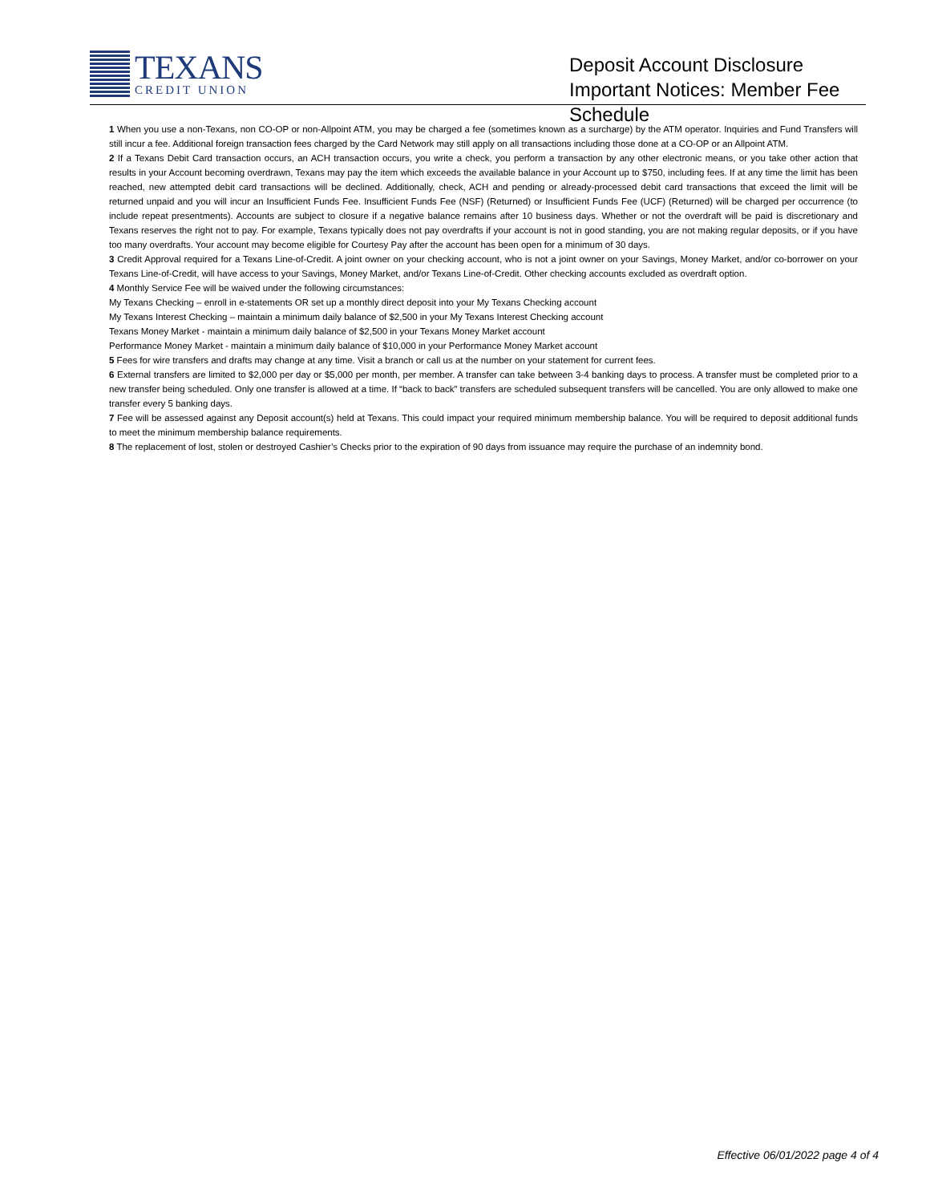TEXANS
CREDIT UNION
Deposit Account Disclosure Important Notices: Member Fee Schedule
1 When you use a non-Texans, non CO-OP or non-Allpoint ATM, you may be charged a fee (sometimes known as a surcharge) by the ATM operator. Inquiries and Fund Transfers will still incur a fee. Additional foreign transaction fees charged by the Card Network may still apply on all transactions including those done at a CO-OP or an Allpoint ATM.
2 If a Texans Debit Card transaction occurs, an ACH transaction occurs, you write a check, you perform a transaction by any other electronic means, or you take other action that results in your Account becoming overdrawn, Texans may pay the item which exceeds the available balance in your Account up to $750, including fees. If at any time the limit has been reached, new attempted debit card transactions will be declined. Additionally, check, ACH and pending or already-processed debit card transactions that exceed the limit will be returned unpaid and you will incur an Insufficient Funds Fee. Insufficient Funds Fee (NSF) (Returned) or Insufficient Funds Fee (UCF) (Returned) will be charged per occurrence (to include repeat presentments). Accounts are subject to closure if a negative balance remains after 10 business days. Whether or not the overdraft will be paid is discretionary and Texans reserves the right not to pay. For example, Texans typically does not pay overdrafts if your account is not in good standing, you are not making regular deposits, or if you have too many overdrafts. Your account may become eligible for Courtesy Pay after the account has been open for a minimum of 30 days.
3 Credit Approval required for a Texans Line-of-Credit. A joint owner on your checking account, who is not a joint owner on your Savings, Money Market, and/or co-borrower on your Texans Line-of-Credit, will have access to your Savings, Money Market, and/or Texans Line-of-Credit. Other checking accounts excluded as overdraft option.
4 Monthly Service Fee will be waived under the following circumstances:
My Texans Checking – enroll in e-statements OR set up a monthly direct deposit into your My Texans Checking account
My Texans Interest Checking – maintain a minimum daily balance of $2,500 in your My Texans Interest Checking account
Texans Money Market - maintain a minimum daily balance of $2,500 in your Texans Money Market account
Performance Money Market - maintain a minimum daily balance of $10,000 in your Performance Money Market account
5 Fees for wire transfers and drafts may change at any time. Visit a branch or call us at the number on your statement for current fees.
6 External transfers are limited to $2,000 per day or $5,000 per month, per member. A transfer can take between 3-4 banking days to process. A transfer must be completed prior to a new transfer being scheduled. Only one transfer is allowed at a time. If “back to back” transfers are scheduled subsequent transfers will be cancelled. You are only allowed to make one transfer every 5 banking days.
7 Fee will be assessed against any Deposit account(s) held at Texans. This could impact your required minimum membership balance. You will be required to deposit additional funds to meet the minimum membership balance requirements.
8 The replacement of lost, stolen or destroyed Cashier’s Checks prior to the expiration of 90 days from issuance may require the purchase of an indemnity bond.
Effective 06/01/2022 page 4 of 4